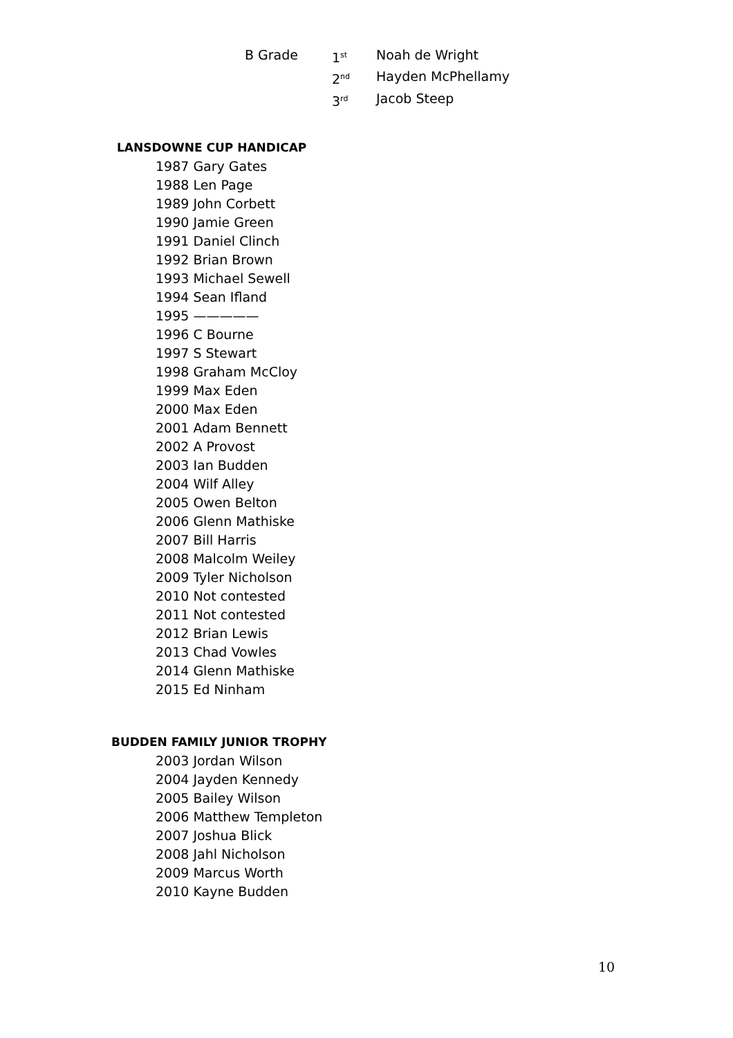| B Grade | 1<sup>st</sup> | Noah de Wright |
| | 2<sup>nd</sup> | Hayden McPhellamy |
| | 3<sup>rd</sup> | Jacob Steep |
LANSDOWNE CUP HANDICAP
1987 Gary Gates
1988 Len Page
1989 John Corbett
1990 Jamie Green
1991 Daniel Clinch
1992 Brian Brown
1993 Michael Sewell
1994 Sean Ifland
1995 —————
1996 C Bourne
1997 S Stewart
1998 Graham McCloy
1999 Max Eden
2000 Max Eden
2001 Adam Bennett
2002 A Provost
2003 Ian Budden
2004 Wilf Alley
2005 Owen Belton
2006 Glenn Mathiske
2007 Bill Harris
2008 Malcolm Weiley
2009 Tyler Nicholson
2010 Not contested
2011 Not contested
2012 Brian Lewis
2013 Chad Vowles
2014 Glenn Mathiske
2015 Ed Ninham
BUDDEN FAMILY JUNIOR TROPHY
2003 Jordan Wilson
2004 Jayden Kennedy
2005 Bailey Wilson
2006 Matthew Templeton
2007 Joshua Blick
2008 Jahl Nicholson
2009 Marcus Worth
2010 Kayne Budden
10